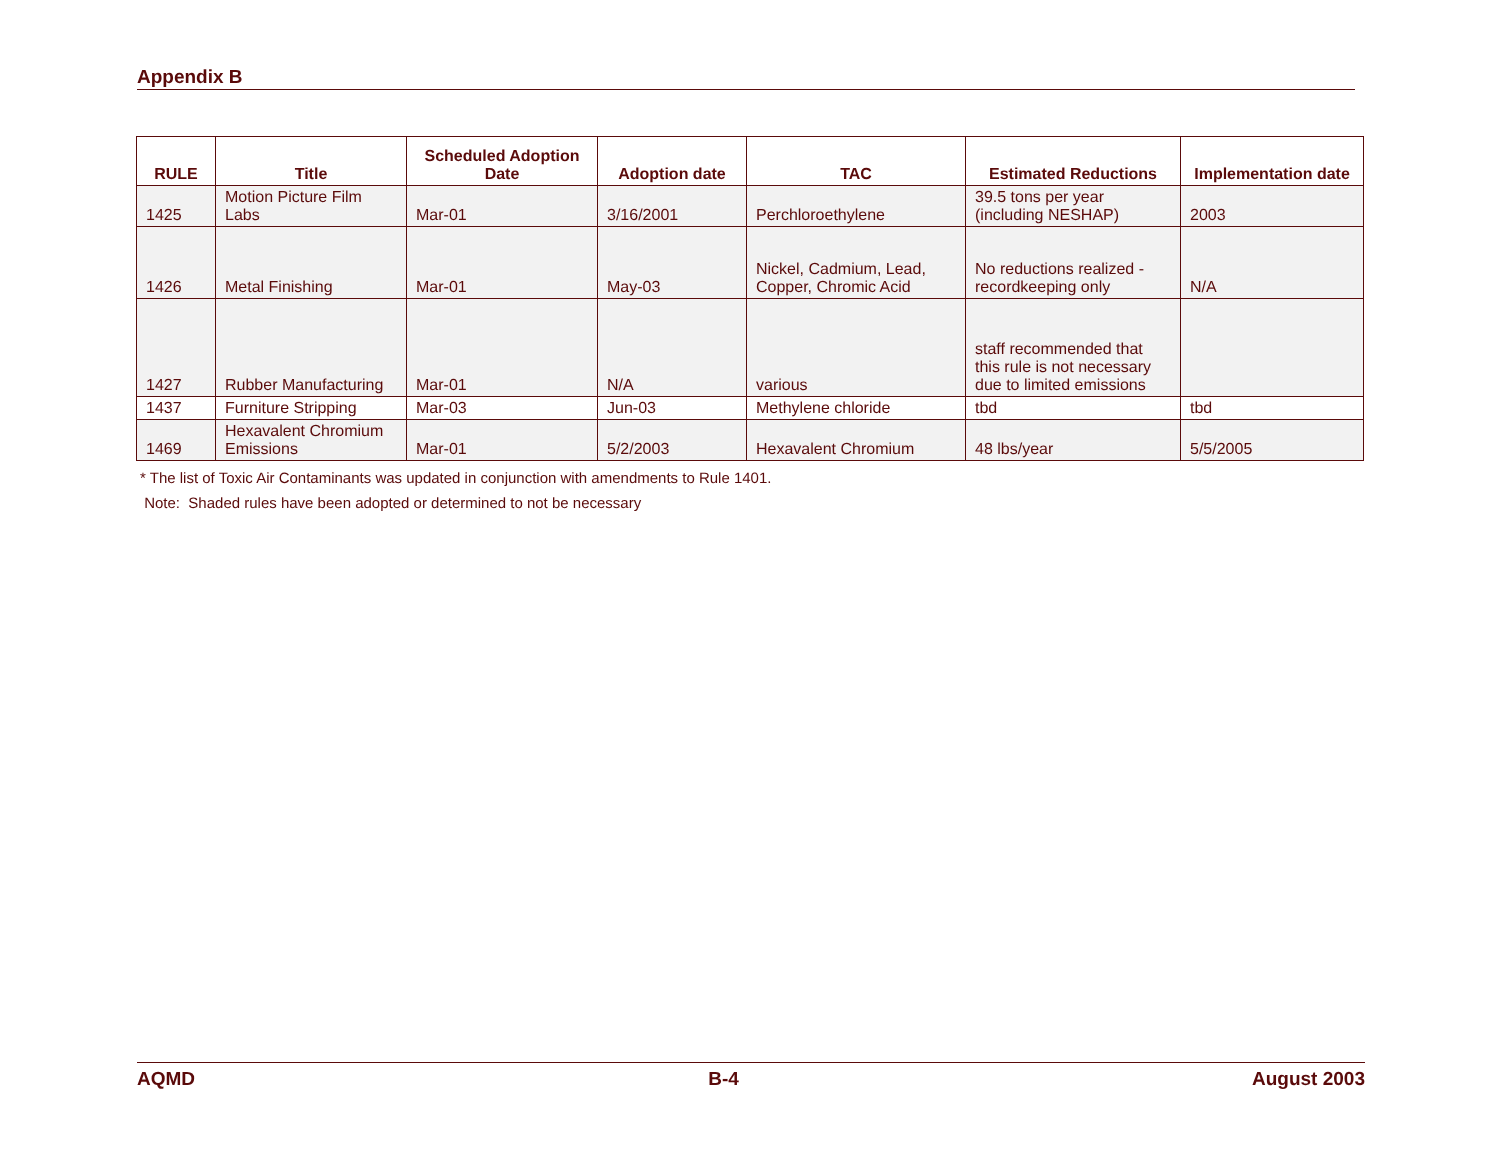Appendix B
| RULE | Title | Scheduled Adoption Date | Adoption date | TAC | Estimated Reductions | Implementation date |
| --- | --- | --- | --- | --- | --- | --- |
| 1425 | Motion Picture Film Labs | Mar-01 | 3/16/2001 | Perchloroethylene | 39.5 tons per year (including NESHAP) | 2003 |
| 1426 | Metal Finishing | Mar-01 | May-03 | Nickel, Cadmium, Lead, Copper, Chromic Acid | No reductions realized - recordkeeping only | N/A |
| 1427 | Rubber Manufacturing | Mar-01 | N/A | various | staff recommended that this rule is not necessary due to limited emissions | |
| 1437 | Furniture Stripping | Mar-03 | Jun-03 | Methylene chloride | tbd | tbd |
| 1469 | Hexavalent Chromium Emissions | Mar-01 | 5/2/2003 | Hexavalent Chromium | 48 lbs/year | 5/5/2005 |
* The list of Toxic Air Contaminants was updated in conjunction with amendments to Rule 1401.
Note: Shaded rules have been adopted or determined to not be necessary
AQMD B-4 August 2003